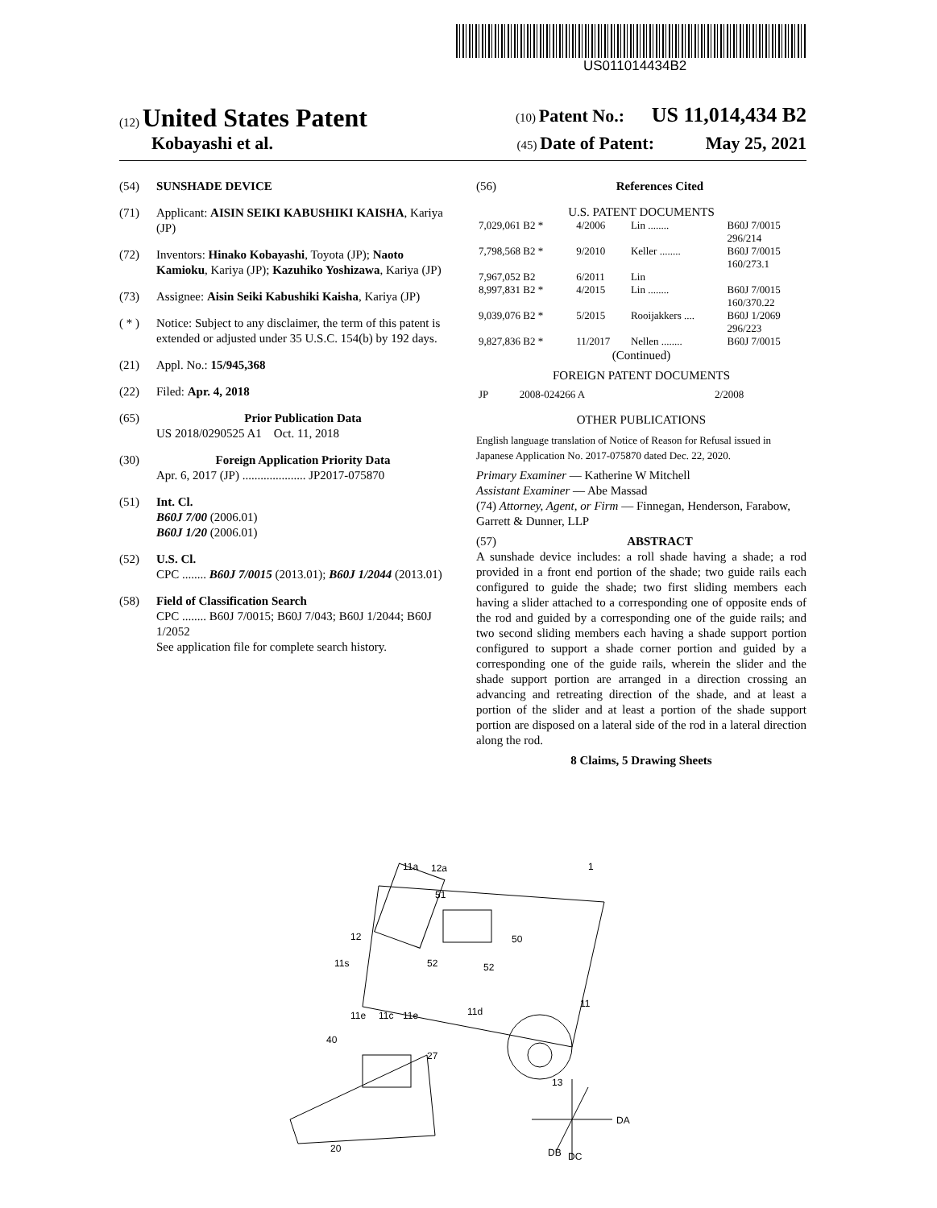US011014434B2
(12) United States Patent
(10) Patent No.: US 11,014,434 B2
Kobayashi et al.
(45) Date of Patent: May 25, 2021
(54) SUNSHADE DEVICE
(71) Applicant: AISIN SEIKI KABUSHIKI KAISHA, Kariya (JP)
(72) Inventors: Hinako Kobayashi, Toyota (JP); Naoto Kamioku, Kariya (JP); Kazuhiko Yoshizawa, Kariya (JP)
(73) Assignee: Aisin Seiki Kabushiki Kaisha, Kariya (JP)
( * ) Notice: Subject to any disclaimer, the term of this patent is extended or adjusted under 35 U.S.C. 154(b) by 192 days.
(21) Appl. No.: 15/945,368
(22) Filed: Apr. 4, 2018
(65) Prior Publication Data
US 2018/0290525 A1 Oct. 11, 2018
(30) Foreign Application Priority Data
Apr. 6, 2017 (JP) ..................... JP2017-075870
(51) Int. Cl.
B60J 7/00 (2006.01)
B60J 1/20 (2006.01)
(52) U.S. Cl.
CPC ........ B60J 7/0015 (2013.01); B60J 1/2044 (2013.01)
(58) Field of Classification Search
CPC ........ B60J 7/0015; B60J 7/043; B60J 1/2044; B60J 1/2052
See application file for complete search history.
(56) References Cited
U.S. PATENT DOCUMENTS
| 7,029,061 B2 * | 4/2006 | Lin ........ | B60J 7/0015 296/214 |
| 7,798,568 B2 * | 9/2010 | Keller ........ | B60J 7/0015 160/273.1 |
| 7,967,052 B2 | 6/2011 | Lin | |
| 8,997,831 B2 * | 4/2015 | Lin ........ | B60J 7/0015 160/370.22 |
| 9,039,076 B2 * | 5/2015 | Rooijakkers .... | B60J 1/2069 296/223 |
| 9,827,836 B2 * | 11/2017 | Nellen ........ | B60J 7/0015 |
(Continued)
FOREIGN PATENT DOCUMENTS
| JP | 2008-024266 A | 2/2008 |
OTHER PUBLICATIONS
English language translation of Notice of Reason for Refusal issued in Japanese Application No. 2017-075870 dated Dec. 22, 2020.
Primary Examiner — Katherine W Mitchell
Assistant Examiner — Abe Massad
(74) Attorney, Agent, or Firm — Finnegan, Henderson, Farabow, Garrett & Dunner, LLP
(57) ABSTRACT
A sunshade device includes: a roll shade having a shade; a rod provided in a front end portion of the shade; two guide rails each configured to guide the shade; two first sliding members each having a slider attached to a corresponding one of opposite ends of the rod and guided by a corresponding one of the guide rails; and two second sliding members each having a shade support portion configured to support a shade corner portion and guided by a corresponding one of the guide rails, wherein the slider and the shade support portion are arranged in a direction crossing an advancing and retreating direction of the shade, and at least a portion of the slider and at least a portion of the shade support portion are disposed on a lateral side of the rod in a lateral direction along the rod.
8 Claims, 5 Drawing Sheets
11a
12a
1
51
50
12
11s
52
52
11
11e
11c
11e
11d
40
27
13
20
DA
DB
DC